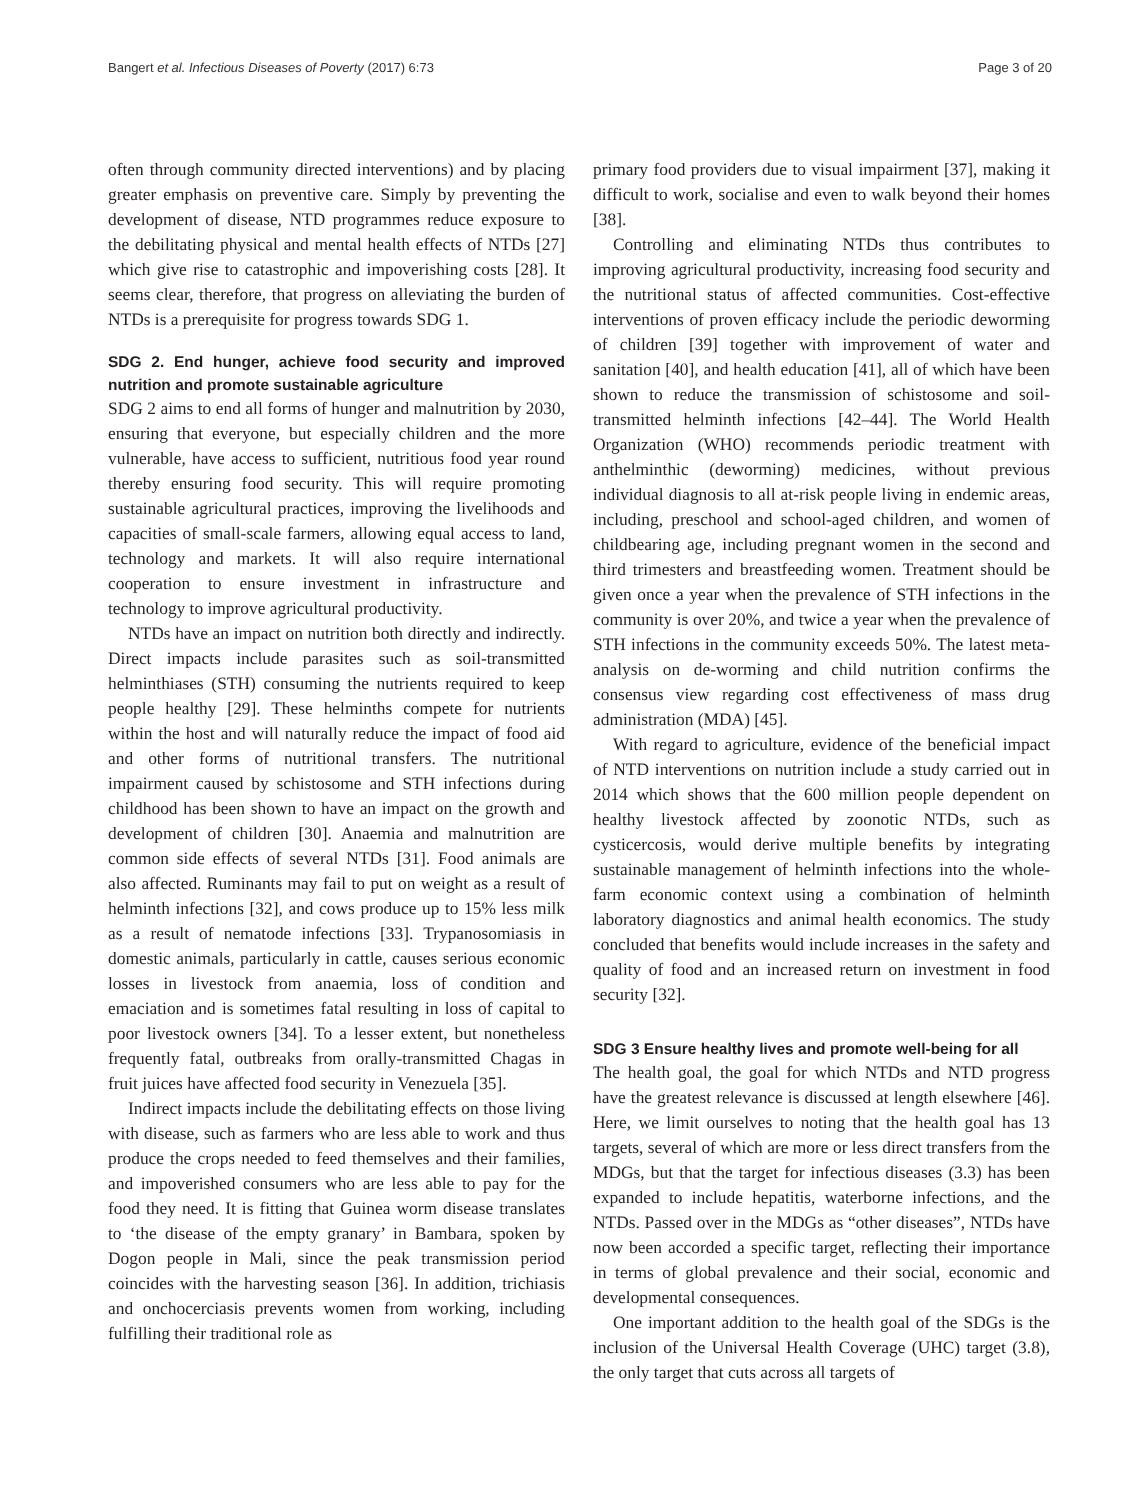Bangert et al. Infectious Diseases of Poverty (2017) 6:73 Page 3 of 20
often through community directed interventions) and by placing greater emphasis on preventive care. Simply by preventing the development of disease, NTD programmes reduce exposure to the debilitating physical and mental health effects of NTDs [27] which give rise to catastrophic and impoverishing costs [28]. It seems clear, therefore, that progress on alleviating the burden of NTDs is a prerequisite for progress towards SDG 1.
SDG 2. End hunger, achieve food security and improved nutrition and promote sustainable agriculture
SDG 2 aims to end all forms of hunger and malnutrition by 2030, ensuring that everyone, but especially children and the more vulnerable, have access to sufficient, nutritious food year round thereby ensuring food security. This will require promoting sustainable agricultural practices, improving the livelihoods and capacities of small-scale farmers, allowing equal access to land, technology and markets. It will also require international cooperation to ensure investment in infrastructure and technology to improve agricultural productivity.
NTDs have an impact on nutrition both directly and indirectly. Direct impacts include parasites such as soil-transmitted helminthiases (STH) consuming the nutrients required to keep people healthy [29]. These helminths compete for nutrients within the host and will naturally reduce the impact of food aid and other forms of nutritional transfers. The nutritional impairment caused by schistosome and STH infections during childhood has been shown to have an impact on the growth and development of children [30]. Anaemia and malnutrition are common side effects of several NTDs [31]. Food animals are also affected. Ruminants may fail to put on weight as a result of helminth infections [32], and cows produce up to 15% less milk as a result of nematode infections [33]. Trypanosomiasis in domestic animals, particularly in cattle, causes serious economic losses in livestock from anaemia, loss of condition and emaciation and is sometimes fatal resulting in loss of capital to poor livestock owners [34]. To a lesser extent, but nonetheless frequently fatal, outbreaks from orally-transmitted Chagas in fruit juices have affected food security in Venezuela [35].
Indirect impacts include the debilitating effects on those living with disease, such as farmers who are less able to work and thus produce the crops needed to feed themselves and their families, and impoverished consumers who are less able to pay for the food they need. It is fitting that Guinea worm disease translates to ‘the disease of the empty granary’ in Bambara, spoken by Dogon people in Mali, since the peak transmission period coincides with the harvesting season [36]. In addition, trichiasis and onchocerciasis prevents women from working, including fulfilling their traditional role as
primary food providers due to visual impairment [37], making it difficult to work, socialise and even to walk beyond their homes [38].
Controlling and eliminating NTDs thus contributes to improving agricultural productivity, increasing food security and the nutritional status of affected communities. Cost-effective interventions of proven efficacy include the periodic deworming of children [39] together with improvement of water and sanitation [40], and health education [41], all of which have been shown to reduce the transmission of schistosome and soil-transmitted helminth infections [42–44]. The World Health Organization (WHO) recommends periodic treatment with anthelminthic (deworming) medicines, without previous individual diagnosis to all at-risk people living in endemic areas, including, preschool and school-aged children, and women of childbearing age, including pregnant women in the second and third trimesters and breastfeeding women. Treatment should be given once a year when the prevalence of STH infections in the community is over 20%, and twice a year when the prevalence of STH infections in the community exceeds 50%. The latest meta-analysis on de-worming and child nutrition confirms the consensus view regarding cost effectiveness of mass drug administration (MDA) [45].
With regard to agriculture, evidence of the beneficial impact of NTD interventions on nutrition include a study carried out in 2014 which shows that the 600 million people dependent on healthy livestock affected by zoonotic NTDs, such as cysticercosis, would derive multiple benefits by integrating sustainable management of helminth infections into the whole-farm economic context using a combination of helminth laboratory diagnostics and animal health economics. The study concluded that benefits would include increases in the safety and quality of food and an increased return on investment in food security [32].
SDG 3 Ensure healthy lives and promote well-being for all
The health goal, the goal for which NTDs and NTD progress have the greatest relevance is discussed at length elsewhere [46]. Here, we limit ourselves to noting that the health goal has 13 targets, several of which are more or less direct transfers from the MDGs, but that the target for infectious diseases (3.3) has been expanded to include hepatitis, waterborne infections, and the NTDs. Passed over in the MDGs as “other diseases”, NTDs have now been accorded a specific target, reflecting their importance in terms of global prevalence and their social, economic and developmental consequences.
One important addition to the health goal of the SDGs is the inclusion of the Universal Health Coverage (UHC) target (3.8), the only target that cuts across all targets of